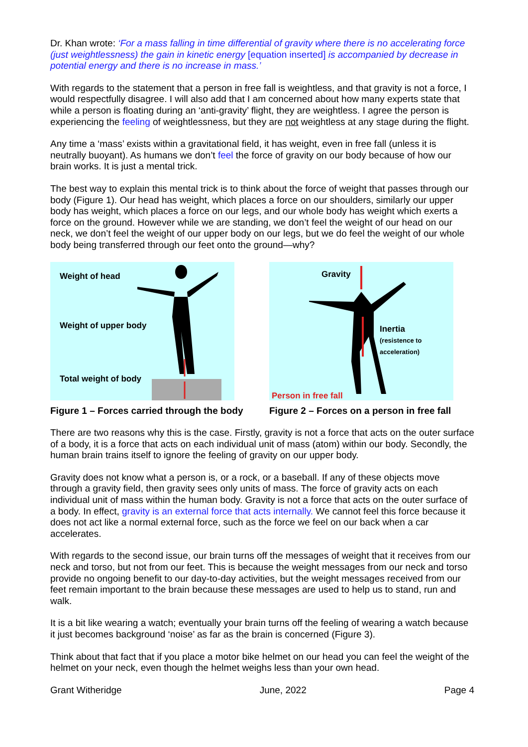Dr. Khan wrote: ‘For a mass falling in time differential of gravity where there is no accelerating force (just weightlessness) the gain in kinetic energy [equation inserted] is accompanied by decrease in potential energy and there is no increase in mass.’
With regards to the statement that a person in free fall is weightless, and that gravity is not a force, I would respectfully disagree. I will also add that I am concerned about how many experts state that while a person is floating during an ‘anti-gravity’ flight, they are weightless. I agree the person is experiencing the feeling of weightlessness, but they are not weightless at any stage during the flight.
Any time a ‘mass’ exists within a gravitational field, it has weight, even in free fall (unless it is neutrally buoyant). As humans we don’t feel the force of gravity on our body because of how our brain works. It is just a mental trick.
The best way to explain this mental trick is to think about the force of weight that passes through our body (Figure 1). Our head has weight, which places a force on our shoulders, similarly our upper body has weight, which places a force on our legs, and our whole body has weight which exerts a force on the ground. However while we are standing, we don’t feel the weight of our head on our neck, we don’t feel the weight of our upper body on our legs, but we do feel the weight of our whole body being transferred through our feet onto the ground—why?
Weight of head
Weight of upper body
Total weight of body
Figure 1 – Forces carried through the body
Gravity
Inertia
(resistence to
acceleration)
Person in free fall
Figure 2 – Forces on a person in free fall
There are two reasons why this is the case. Firstly, gravity is not a force that acts on the outer surface of a body, it is a force that acts on each individual unit of mass (atom) within our body. Secondly, the human brain trains itself to ignore the feeling of gravity on our upper body.
Gravity does not know what a person is, or a rock, or a baseball. If any of these objects move through a gravity field, then gravity sees only units of mass. The force of gravity acts on each individual unit of mass within the human body. Gravity is not a force that acts on the outer surface of a body. In effect, gravity is an external force that acts internally. We cannot feel this force because it does not act like a normal external force, such as the force we feel on our back when a car accelerates.
With regards to the second issue, our brain turns off the messages of weight that it receives from our neck and torso, but not from our feet. This is because the weight messages from our neck and torso provide no ongoing benefit to our day-to-day activities, but the weight messages received from our feet remain important to the brain because these messages are used to help us to stand, run and walk.
It is a bit like wearing a watch; eventually your brain turns off the feeling of wearing a watch because it just becomes background ‘noise’ as far as the brain is concerned (Figure 3).
Think about that fact that if you place a motor bike helmet on our head you can feel the weight of the helmet on your neck, even though the helmet weighs less than your own head.
Grant Witheridge June, 2022 Page 4